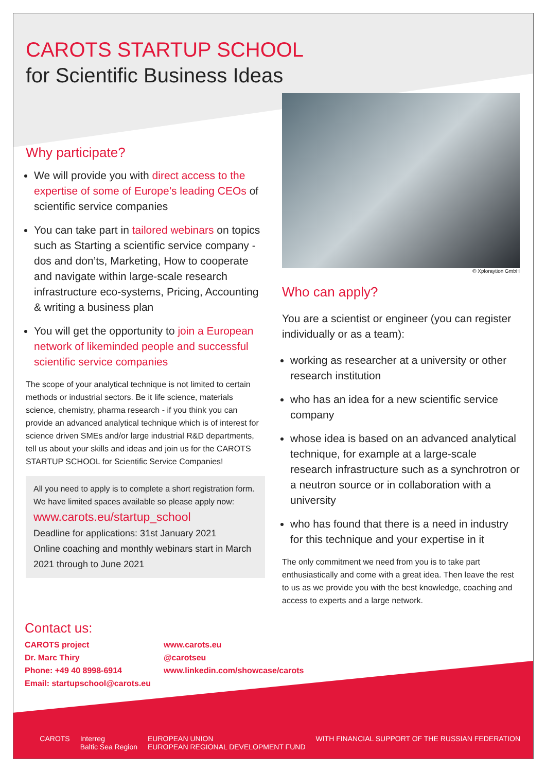CAROTS STARTUP SCHOOL
for Scientific Business Ideas
Why participate?
We will provide you with direct access to the expertise of some of Europe’s leading CEOs of scientific service companies
You can take part in tailored webinars on topics such as Starting a scientific service company - dos and don’ts, Marketing, How to cooperate and navigate within large-scale research infrastructure eco-systems, Pricing, Accounting & writing a business plan
You will get the opportunity to join a European network of likeminded people and successful scientific service companies
The scope of your analytical technique is not limited to certain methods or industrial sectors. Be it life science, materials science, chemistry, pharma research - if you think you can provide an advanced analytical technique which is of interest for science driven SMEs and/or large industrial R&D depart­ments, tell us about your skills and ideas and join us for the CAROTS STARTUP SCHOOL for Scientific Service Companies!
All you need to apply is to complete a short registration form. We have limited spaces available so please apply now:
www.carots.eu/startup_school
Deadline for applications: 31st January 2021
Online coaching and monthly webinars start in March 2021 through to June 2021
© Xploraytion GmbH
Who can apply?
You are a scientist or engineer (you can register individually or as a team):
working as researcher at a university or other research institution
who has an idea for a new scientific service company
whose idea is based on an advanced analy­tical technique, for example at a large-scale research infrastructure such as a synchrotron or a neutron source or in collaboration with a university
who has found that there is a need in industry for this technique and your expertise in it
The only commitment we need from you is to take part enthusiastically and come with a great idea. Then leave the rest to us as we provide you with the best knowledge, coaching and access to experts and a large network.
Contact us:
CAROTS project
Dr. Marc Thiry
Phone: +49 40 8998-6914
Email: startupschool@carots.eu
www.carots.eu
@carotseu
www.linkedin.com/showcase/carots
CAROTS Interreg
Baltic Sea Region EUROPEAN UNION
EUROPEAN REGIONAL DEVELOPMENT FUND WITH FINANCIAL SUPPORT OF THE RUSSIAN FEDERATION